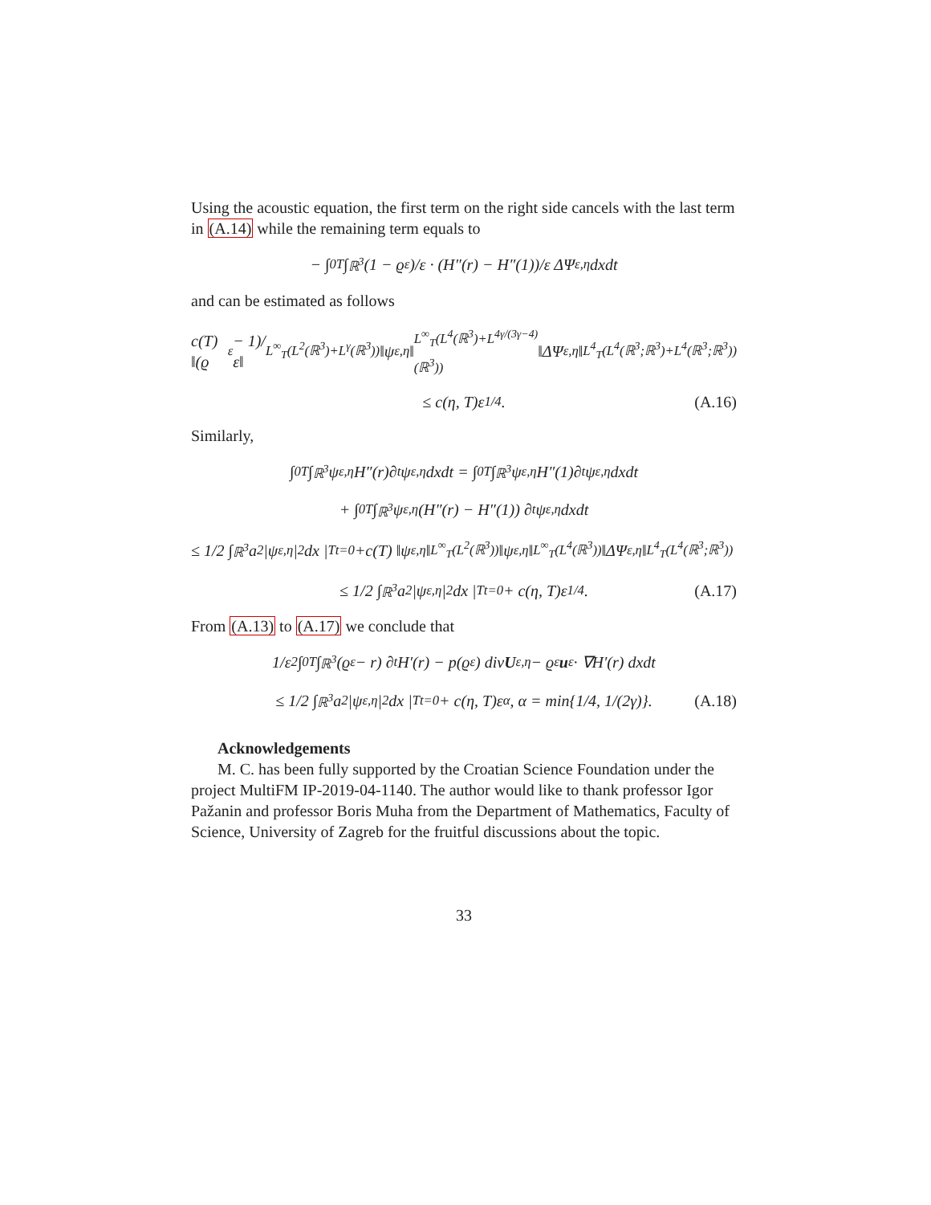Using the acoustic equation, the first term on the right side cancels with the last term in (A.14) while the remaining term equals to
− ∫<sub>0</sub><sup>T</sup> ∫<sub>ℝ<sup>3</sup></sub> (1 − ϱ<sub>ε</sub>)/ε · (H″(r) − H″(1))/ε ΔΨ<sub>ε,η</sub>dxdt
and can be estimated as follows
c(T) ‖(ϱ<sub>ε</sub> − 1)/ε‖<sub>L<sup>∞</sup><sub>T</sub>(L<sup>2</sup>(ℝ<sup>3</sup>)+L<sup>γ</sup>(ℝ<sup>3</sup>))</sub> ‖ψ<sub>ε,η</sub>‖<sub>L<sup>∞</sup><sub>T</sub>(L<sup>4</sup>(ℝ<sup>3</sup>)+L<sup>4γ/(3γ−4)</sup>(ℝ<sup>3</sup>))</sub> ‖ΔΨ<sub>ε,η</sub>‖<sub>L<sup>4</sup><sub>T</sub>(L<sup>4</sup>(ℝ<sup>3</sup>;ℝ<sup>3</sup>)+L<sup>4</sup>(ℝ<sup>3</sup>;ℝ<sup>3</sup>))</sub>
≤ c(η, T)ε<sup>1/4</sup>. (A.16)
Similarly,
∫<sub>0</sub><sup>T</sup> ∫<sub>ℝ<sup>3</sup></sub> ψ<sub>ε,η</sub>H″(r)∂<sub>t</sub>ψ<sub>ε,η</sub>dxdt = ∫<sub>0</sub><sup>T</sup> ∫<sub>ℝ<sup>3</sup></sub> ψ<sub>ε,η</sub>H″(1)∂<sub>t</sub>ψ<sub>ε,η</sub>dxdt
+ ∫<sub>0</sub><sup>T</sup> ∫<sub>ℝ<sup>3</sup></sub> ψ<sub>ε,η</sub> (H″(r) − H″(1)) ∂<sub>t</sub>ψ<sub>ε,η</sub>dxdt
≤ 1/2 ∫<sub>ℝ<sup>3</sup></sub> a<sup>2</sup> |ψ<sub>ε,η</sub>|<sup>2</sup> dx |<sup>T</sup><sub>t=0</sub> +c(T) ‖ψ<sub>ε,η</sub>‖<sub>L<sup>∞</sup><sub>T</sub>(L<sup>2</sup>(ℝ<sup>3</sup>))</sub> ‖ψ<sub>ε,η</sub>‖<sub>L<sup>∞</sup><sub>T</sub>(L<sup>4</sup>(ℝ<sup>3</sup>))</sub> ‖ΔΨ<sub>ε,η</sub>‖<sub>L<sup>4</sup><sub>T</sub>(L<sup>4</sup>(ℝ<sup>3</sup>;ℝ<sup>3</sup>))</sub>
≤ 1/2 ∫<sub>ℝ<sup>3</sup></sub> a<sup>2</sup> |ψ<sub>ε,η</sub>|<sup>2</sup> dx |<sup>T</sup><sub>t=0</sub> + c(η, T)ε<sup>1/4</sup>. (A.17)
From (A.13) to (A.17) we conclude that
1/ε<sup>2</sup> ∫<sub>0</sub><sup>T</sup> ∫<sub>ℝ<sup>3</sup></sub> (ϱ<sub>ε</sub> − r) ∂<sub>t</sub>H′(r) − p(ϱ<sub>ε</sub>) div U<sub>ε,η</sub> − ϱ<sub>ε</sub> u<sub>ε</sub> · ∇H′(r) dxdt
≤ 1/2 ∫<sub>ℝ<sup>3</sup></sub> a<sup>2</sup> |ψ<sub>ε,η</sub>|<sup>2</sup> dx |<sup>T</sup><sub>t=0</sub> + c(η, T)ε<sup>α</sup>, α = min{1/4, 1/(2γ)}. (A.18)
Acknowledgements
M. C. has been fully supported by the Croatian Science Foundation under the project MultiFM IP-2019-04-1140. The author would like to thank professor Igor Pažanin and professor Boris Muha from the Department of Mathematics, Faculty of Science, University of Zagreb for the fruitful discussions about the topic.
33